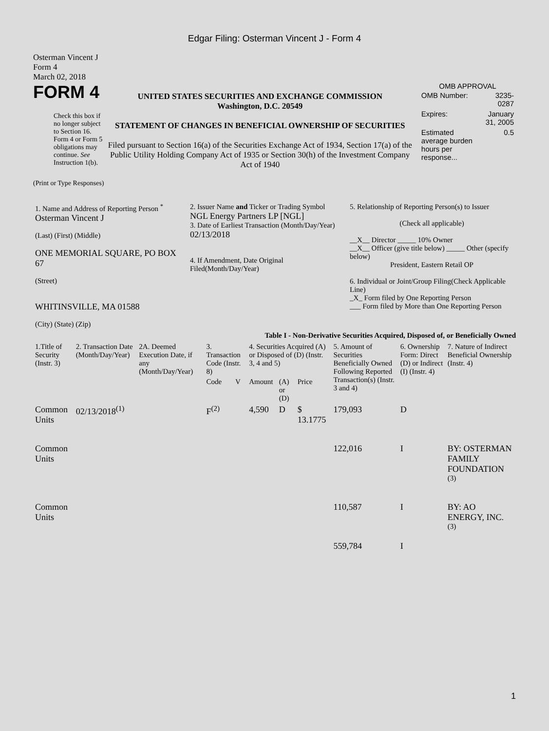Edgar Filing: Osterman Vincent J - Form 4
Osterman Vincent J
Form 4
March 02, 2018
FORM 4
Check this box if no longer subject to Section 16. Form 4 or Form 5 obligations may continue. See Instruction 1(b).
UNITED STATES SECURITIES AND EXCHANGE COMMISSION
Washington, D.C. 20549
STATEMENT OF CHANGES IN BENEFICIAL OWNERSHIP OF SECURITIES
Filed pursuant to Section 16(a) of the Securities Exchange Act of 1934, Section 17(a) of the Public Utility Holding Company Act of 1935 or Section 30(h) of the Investment Company Act of 1940
OMB APPROVAL
| OMB Number: | 3235-0287 |
| Expires: | January 31, 2005 |
| Estimated average burden hours per response... | 0.5 |
(Print or Type Responses)
| 1. Name and Address of Reporting Person <sup>*</sup> Osterman Vincent J (Last) (First) (Middle) ONE MEMORIAL SQUARE, PO BOX 67 (Street) WHITINSVILLE, MA 01588 (City) (State) (Zip) | 2. Issuer Name and Ticker or Trading Symbol NGL Energy Partners LP [NGL] 3. Date of Earliest Transaction (Month/Day/Year) 02/13/2018 4. If Amendment, Date Original Filed(Month/Day/Year) | 5. Relationship of Reporting Person(s) to Issuer (Check all applicable) __X__ Director _____ 10% Owner __X__ Officer (give title below) _____ Other (specify below) President, Eastern Retail OP 6. Individual or Joint/Group Filing(Check Applicable Line) _X_ Form filed by One Reporting Person ___ Form filed by More than One Reporting Person |
Table I - Non-Derivative Securities Acquired, Disposed of, or Beneficially Owned
| 1.Title of Security (Instr. 3) | 2. Transaction Date (Month/Day/Year) | 2A. Deemed Execution Date, if any (Month/Day/Year) | 3. Transaction Code (Instr. 8) | | 4. Securities Acquired (A) or Disposed of (D) (Instr. 3, 4 and 5) | | | 5. Amount of Securities Beneficially Owned Following Reported Transaction(s) (Instr. 3 and 4) | 6. Ownership Form: Direct (D) or Indirect (I) (Instr. 4) | 7. Nature of Indirect Beneficial Ownership (Instr. 4) |
| --- | --- | --- | --- | --- | --- | --- | --- | --- | --- | --- |
| | | | Code | V | Amount | (A) or (D) | Price | | | |
| Common Units | 02/13/2018<sup>(1)</sup> | | F<sup>(2)</sup> | | 4,590 | D | $ 13.1775 | 179,093 | D | |
| Common Units | | | | | | | | 122,016 | I | BY: OSTERMAN FAMILY FOUNDATION <sup>(3)</sup> |
| Common Units | | | | | | | | 110,587 | I | BY: AO ENERGY, INC. <sup>(3)</sup> |
| | | | | | | | | 559,784 | I | |
1